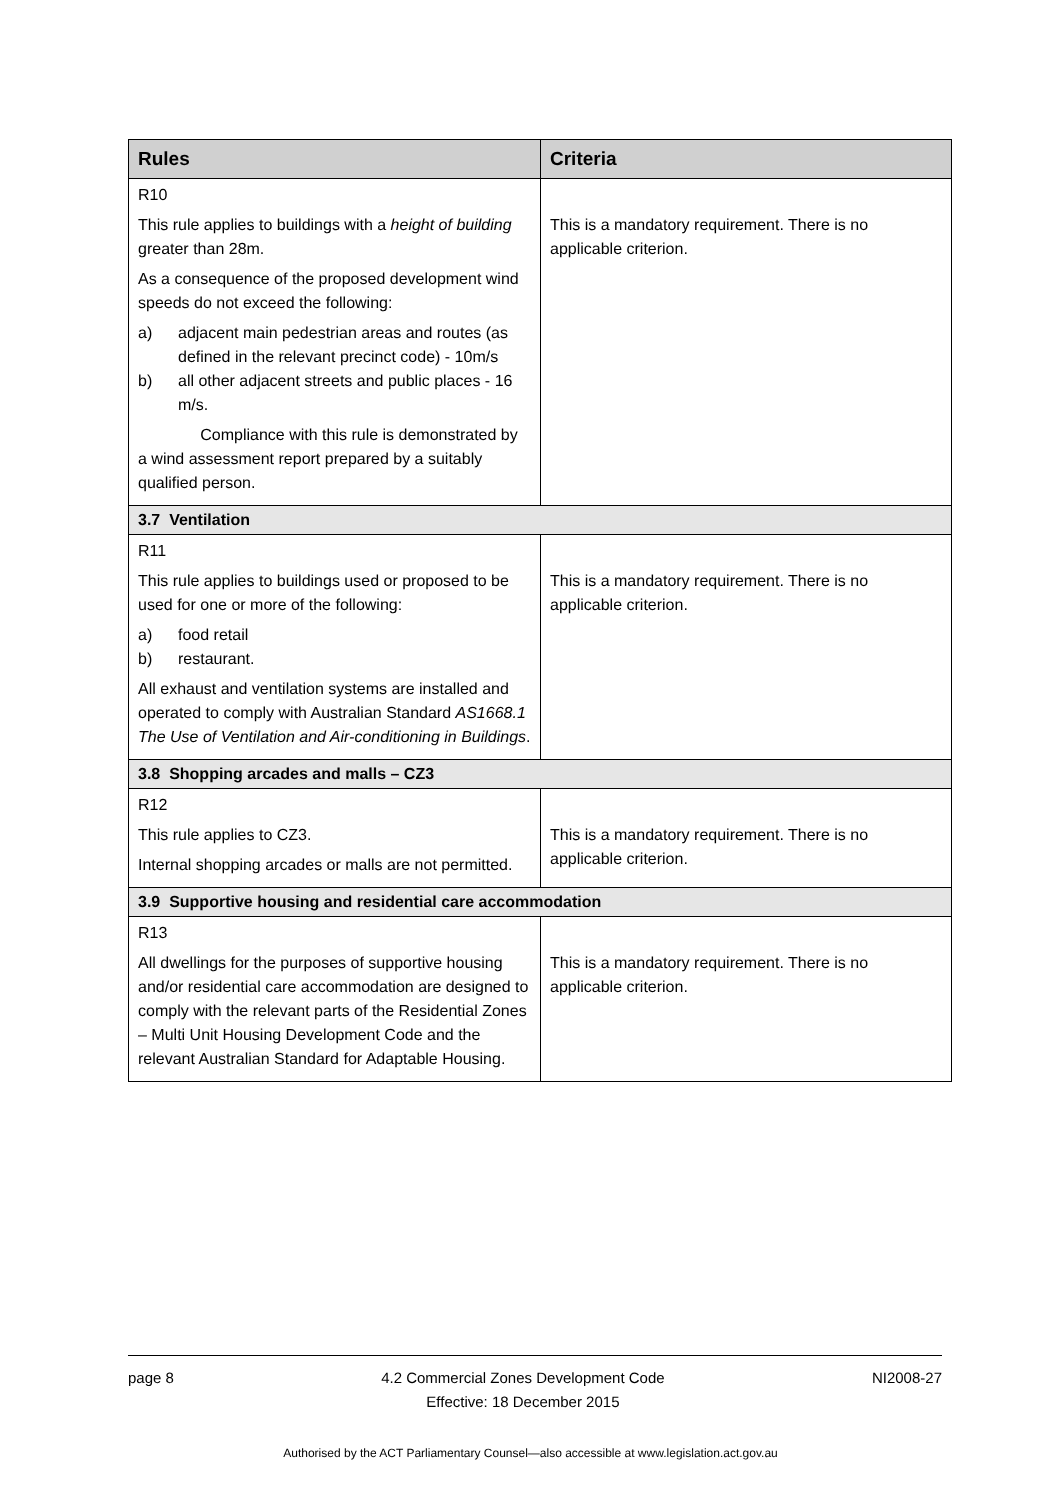| Rules | Criteria |
| --- | --- |
| R10 This rule applies to buildings with a height of building greater than 28m. As a consequence of the proposed development wind speeds do not exceed the following: a) adjacent main pedestrian areas and routes (as defined in the relevant precinct code) - 10m/s b) all other adjacent streets and public places - 16 m/s. Compliance with this rule is demonstrated by a wind assessment report prepared by a suitably qualified person. | This is a mandatory requirement. There is no applicable criterion. |
| 3.7 Ventilation | |
| R11 This rule applies to buildings used or proposed to be used for one or more of the following: a) food retail b) restaurant. All exhaust and ventilation systems are installed and operated to comply with Australian Standard AS1668.1 The Use of Ventilation and Air-conditioning in Buildings . | This is a mandatory requirement. There is no applicable criterion. |
| 3.8 Shopping arcades and malls – CZ3 | |
| R12 This rule applies to CZ3. Internal shopping arcades or malls are not permitted. | This is a mandatory requirement. There is no applicable criterion. |
| 3.9 Supportive housing and residential care accommodation | |
| R13 All dwellings for the purposes of supportive housing and/or residential care accommodation are designed to comply with the relevant parts of the Residential Zones – Multi Unit Housing Development Code and the relevant Australian Standard for Adaptable Housing. | This is a mandatory requirement. There is no applicable criterion. |
page 8 4.2 Commercial Zones Development Code
Effective: 18 December 2015 NI2008-27
Authorised by the ACT Parliamentary Counsel—also accessible at www.legislation.act.gov.au